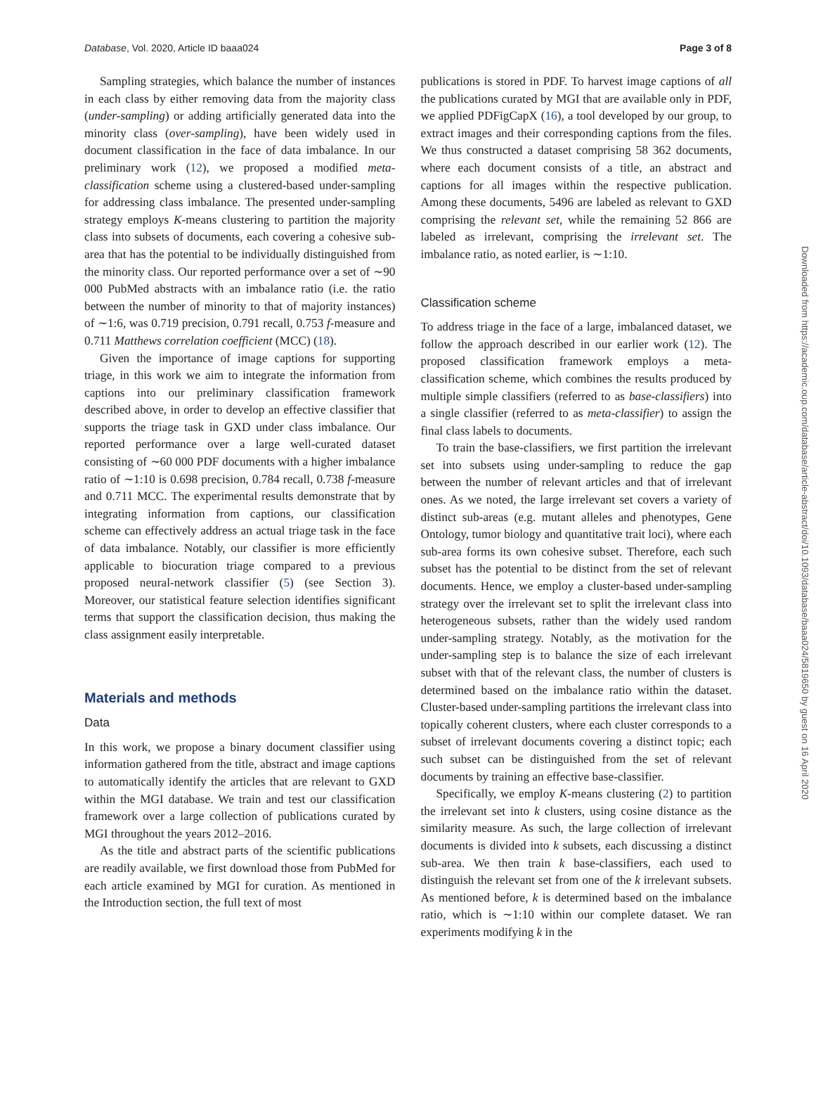Database, Vol. 2020, Article ID baaa024 Page 3 of 8
Sampling strategies, which balance the number of instances in each class by either removing data from the majority class (under-sampling) or adding artificially generated data into the minority class (over-sampling), have been widely used in document classification in the face of data imbalance. In our preliminary work (12), we proposed a modified meta-classification scheme using a clustered-based under-sampling for addressing class imbalance. The presented under-sampling strategy employs K-means clustering to partition the majority class into subsets of documents, each covering a cohesive sub-area that has the potential to be individually distinguished from the minority class. Our reported performance over a set of ∼90 000 PubMed abstracts with an imbalance ratio (i.e. the ratio between the number of minority to that of majority instances) of ∼1:6, was 0.719 precision, 0.791 recall, 0.753 f-measure and 0.711 Matthews correlation coefficient (MCC) (18).
Given the importance of image captions for supporting triage, in this work we aim to integrate the information from captions into our preliminary classification framework described above, in order to develop an effective classifier that supports the triage task in GXD under class imbalance. Our reported performance over a large well-curated dataset consisting of ∼60 000 PDF documents with a higher imbalance ratio of ∼1:10 is 0.698 precision, 0.784 recall, 0.738 f-measure and 0.711 MCC. The experimental results demonstrate that by integrating information from captions, our classification scheme can effectively address an actual triage task in the face of data imbalance. Notably, our classifier is more efficiently applicable to biocuration triage compared to a previous proposed neural-network classifier (5) (see Section 3). Moreover, our statistical feature selection identifies significant terms that support the classification decision, thus making the class assignment easily interpretable.
Materials and methods
Data
In this work, we propose a binary document classifier using information gathered from the title, abstract and image captions to automatically identify the articles that are relevant to GXD within the MGI database. We train and test our classification framework over a large collection of publications curated by MGI throughout the years 2012–2016.
As the title and abstract parts of the scientific publications are readily available, we first download those from PubMed for each article examined by MGI for curation. As mentioned in the Introduction section, the full text of most
publications is stored in PDF. To harvest image captions of all the publications curated by MGI that are available only in PDF, we applied PDFigCapX (16), a tool developed by our group, to extract images and their corresponding captions from the files. We thus constructed a dataset comprising 58 362 documents, where each document consists of a title, an abstract and captions for all images within the respective publication. Among these documents, 5496 are labeled as relevant to GXD comprising the relevant set, while the remaining 52 866 are labeled as irrelevant, comprising the irrelevant set. The imbalance ratio, as noted earlier, is ∼1:10.
Classification scheme
To address triage in the face of a large, imbalanced dataset, we follow the approach described in our earlier work (12). The proposed classification framework employs a meta-classification scheme, which combines the results produced by multiple simple classifiers (referred to as base-classifiers) into a single classifier (referred to as meta-classifier) to assign the final class labels to documents.
To train the base-classifiers, we first partition the irrelevant set into subsets using under-sampling to reduce the gap between the number of relevant articles and that of irrelevant ones. As we noted, the large irrelevant set covers a variety of distinct sub-areas (e.g. mutant alleles and phenotypes, Gene Ontology, tumor biology and quantitative trait loci), where each sub-area forms its own cohesive subset. Therefore, each such subset has the potential to be distinct from the set of relevant documents. Hence, we employ a cluster-based under-sampling strategy over the irrelevant set to split the irrelevant class into heterogeneous subsets, rather than the widely used random under-sampling strategy. Notably, as the motivation for the under-sampling step is to balance the size of each irrelevant subset with that of the relevant class, the number of clusters is determined based on the imbalance ratio within the dataset. Cluster-based under-sampling partitions the irrelevant class into topically coherent clusters, where each cluster corresponds to a subset of irrelevant documents covering a distinct topic; each such subset can be distinguished from the set of relevant documents by training an effective base-classifier.
Specifically, we employ K-means clustering (2) to partition the irrelevant set into k clusters, using cosine distance as the similarity measure. As such, the large collection of irrelevant documents is divided into k subsets, each discussing a distinct sub-area. We then train k base-classifiers, each used to distinguish the relevant set from one of the k irrelevant subsets. As mentioned before, k is determined based on the imbalance ratio, which is ∼1:10 within our complete dataset. We ran experiments modifying k in the
Downloaded from https://academic.oup.com/database/article-abstract/doi/10.1093/database/baaa024/5819650 by guest on 16 April 2020